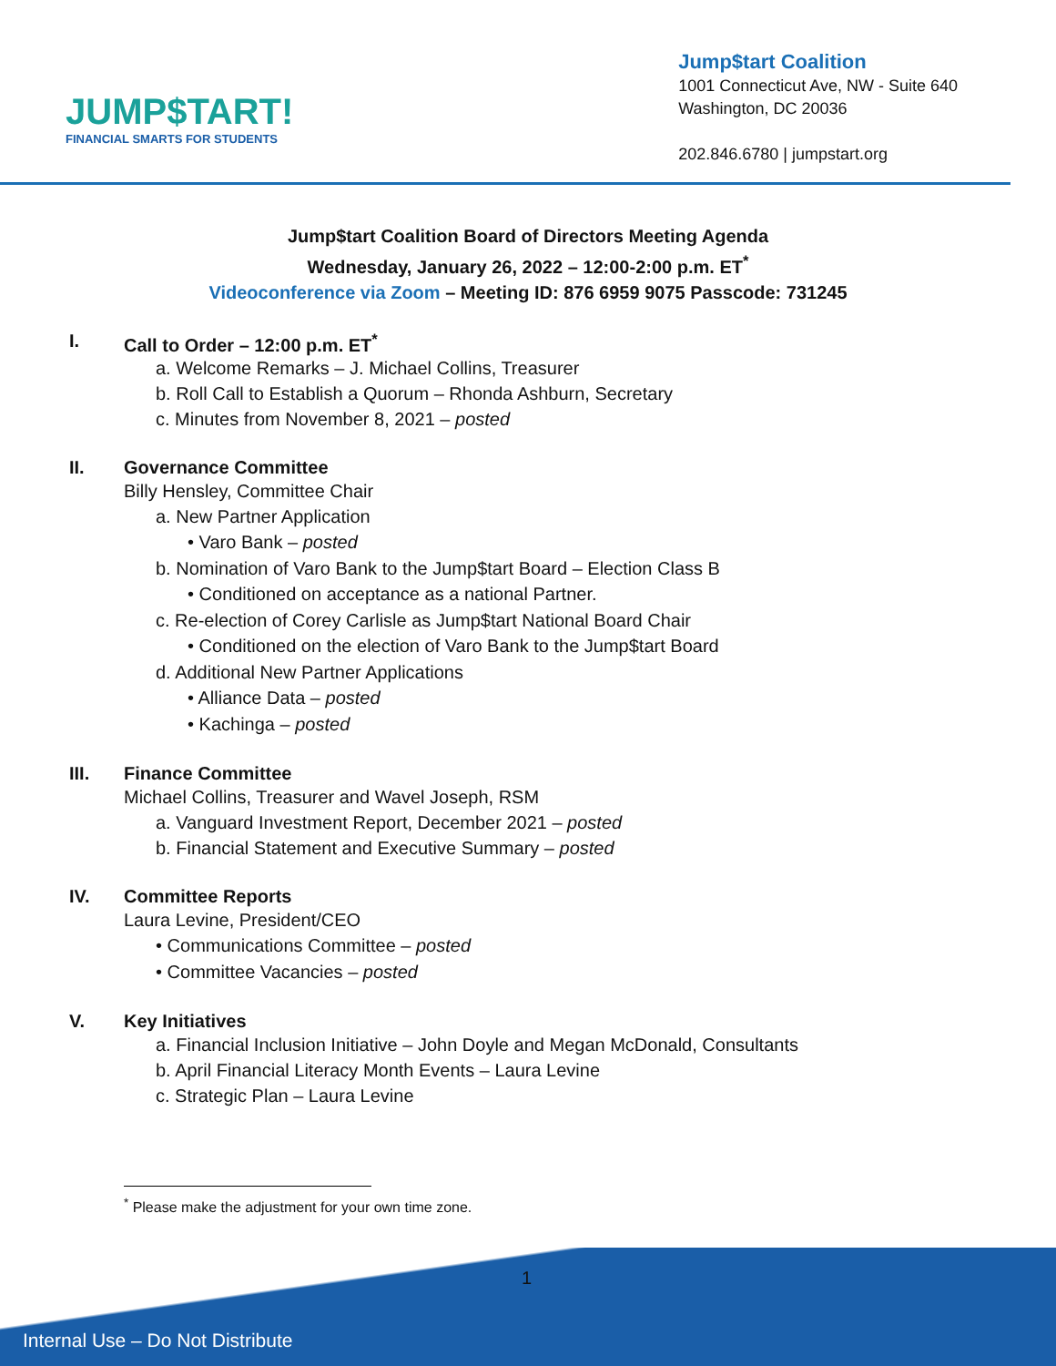JUMP$TART!
FINANCIAL SMARTS FOR STUDENTS
Jump$tart Coalition
1001 Connecticut Ave, NW - Suite 640
Washington, DC 20036
202.846.6780 | jumpstart.org
Jump$tart Coalition Board of Directors Meeting Agenda
Wednesday, January 26, 2022 – 12:00-2:00 p.m. ET<sup>*</sup>
Videoconference via Zoom – Meeting ID: 876 6959 9075 Passcode: 731245
I. Call to Order – 12:00 p.m. ET<sup>*</sup>
a. Welcome Remarks – J. Michael Collins, Treasurer
b. Roll Call to Establish a Quorum – Rhonda Ashburn, Secretary
c. Minutes from November 8, 2021 – posted
II. Governance Committee
Billy Hensley, Committee Chair
a. New Partner Application
• Varo Bank – posted
b. Nomination of Varo Bank to the Jump$tart Board – Election Class B
• Conditioned on acceptance as a national Partner.
c. Re-election of Corey Carlisle as Jump$tart National Board Chair
• Conditioned on the election of Varo Bank to the Jump$tart Board
d. Additional New Partner Applications
• Alliance Data – posted
• Kachinga – posted
III. Finance Committee
Michael Collins, Treasurer and Wavel Joseph, RSM
a. Vanguard Investment Report, December 2021 – posted
b. Financial Statement and Executive Summary – posted
IV. Committee Reports
Laura Levine, President/CEO
• Communications Committee – posted
• Committee Vacancies – posted
V. Key Initiatives
a. Financial Inclusion Initiative – John Doyle and Megan McDonald, Consultants
b. April Financial Literacy Month Events – Laura Levine
c. Strategic Plan – Laura Levine
<sup>*</sup> Please make the adjustment for your own time zone.
Internal Use – Do Not Distribute
1